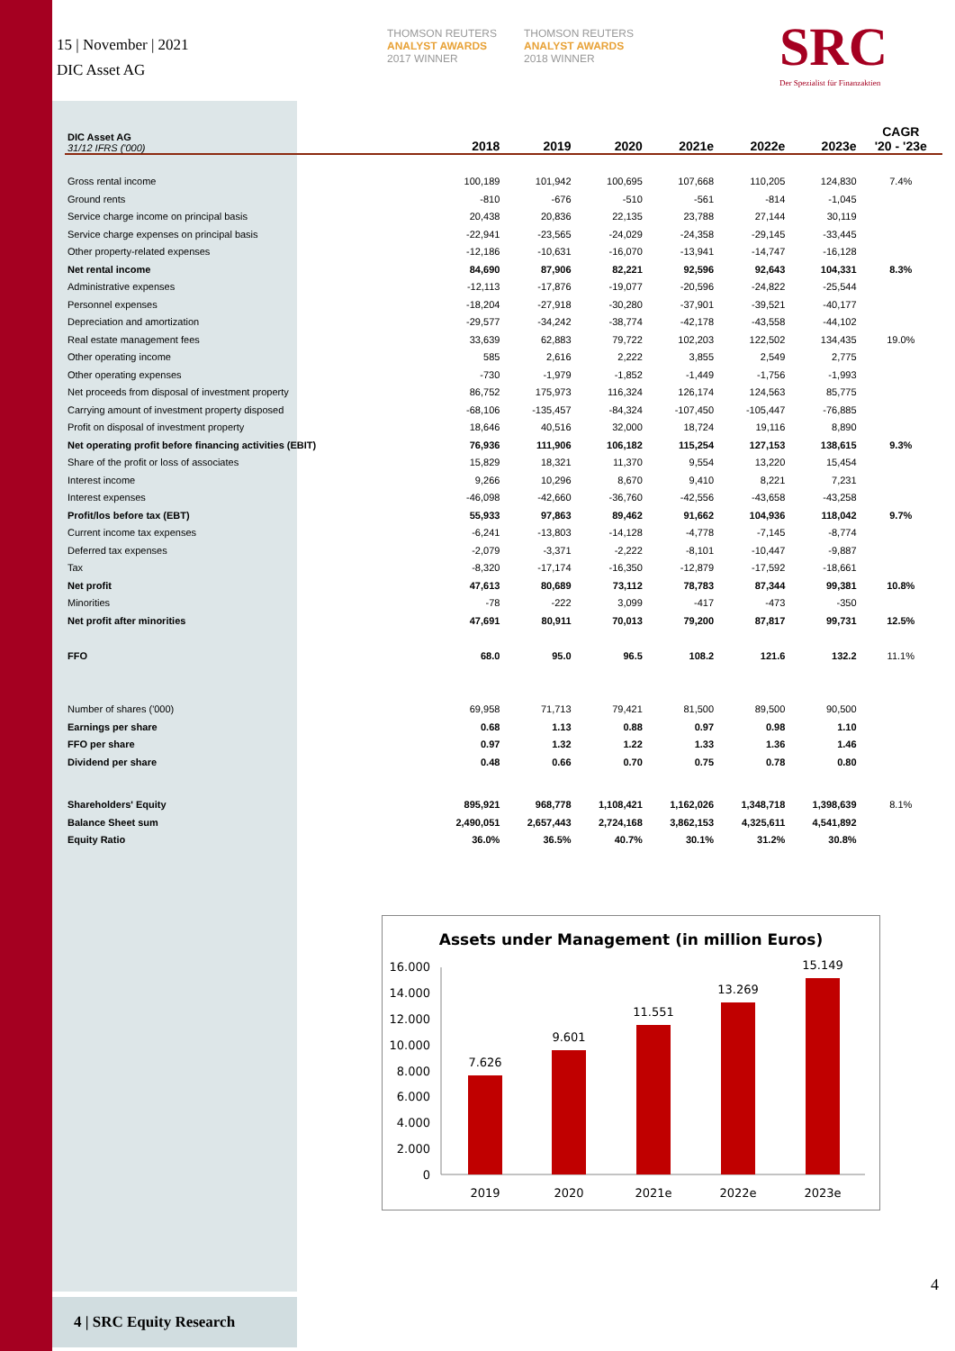15 | November | 2021
DIC Asset AG
THOMSON REUTERS
ANALYST AWARDS
2017 WINNER
THOMSON REUTERS
ANALYST AWARDS
2018 WINNER
SRC
Der Spezialist für Finanzaktien
| DIC Asset AG 31/12 IFRS ('000) | 2018 | 2019 | 2020 | 2021e | 2022e | 2023e | CAGR '20 - '23e |
| --- | --- | --- | --- | --- | --- | --- | --- |
| Gross rental income | 100,189 | 101,942 | 100,695 | 107,668 | 110,205 | 124,830 | 7.4% |
| Ground rents | -810 | -676 | -510 | -561 | -814 | -1,045 | |
| Service charge income on principal basis | 20,438 | 20,836 | 22,135 | 23,788 | 27,144 | 30,119 | |
| Service charge expenses on principal basis | -22,941 | -23,565 | -24,029 | -24,358 | -29,145 | -33,445 | |
| Other property-related expenses | -12,186 | -10,631 | -16,070 | -13,941 | -14,747 | -16,128 | |
| Net rental income | 84,690 | 87,906 | 82,221 | 92,596 | 92,643 | 104,331 | 8.3% |
| Administrative expenses | -12,113 | -17,876 | -19,077 | -20,596 | -24,822 | -25,544 | |
| Personnel expenses | -18,204 | -27,918 | -30,280 | -37,901 | -39,521 | -40,177 | |
| Depreciation and amortization | -29,577 | -34,242 | -38,774 | -42,178 | -43,558 | -44,102 | |
| Real estate management fees | 33,639 | 62,883 | 79,722 | 102,203 | 122,502 | 134,435 | 19.0% |
| Other operating income | 585 | 2,616 | 2,222 | 3,855 | 2,549 | 2,775 | |
| Other operating expenses | -730 | -1,979 | -1,852 | -1,449 | -1,756 | -1,993 | |
| Net proceeds from disposal of investment property | 86,752 | 175,973 | 116,324 | 126,174 | 124,563 | 85,775 | |
| Carrying amount of investment property disposed | -68,106 | -135,457 | -84,324 | -107,450 | -105,447 | -76,885 | |
| Profit on disposal of investment property | 18,646 | 40,516 | 32,000 | 18,724 | 19,116 | 8,890 | |
| Net operating profit before financing activities (EBIT) | 76,936 | 111,906 | 106,182 | 115,254 | 127,153 | 138,615 | 9.3% |
| Share of the profit or loss of associates | 15,829 | 18,321 | 11,370 | 9,554 | 13,220 | 15,454 | |
| Interest income | 9,266 | 10,296 | 8,670 | 9,410 | 8,221 | 7,231 | |
| Interest expenses | -46,098 | -42,660 | -36,760 | -42,556 | -43,658 | -43,258 | |
| Profit/los before tax (EBT) | 55,933 | 97,863 | 89,462 | 91,662 | 104,936 | 118,042 | 9.7% |
| Current income tax expenses | -6,241 | -13,803 | -14,128 | -4,778 | -7,145 | -8,774 | |
| Deferred tax expenses | -2,079 | -3,371 | -2,222 | -8,101 | -10,447 | -9,887 | |
| Tax | -8,320 | -17,174 | -16,350 | -12,879 | -17,592 | -18,661 | |
| Net profit | 47,613 | 80,689 | 73,112 | 78,783 | 87,344 | 99,381 | 10.8% |
| Minorities | -78 | -222 | 3,099 | -417 | -473 | -350 | |
| Net profit after minorities | 47,691 | 80,911 | 70,013 | 79,200 | 87,817 | 99,731 | 12.5% |
| FFO | 68.0 | 95.0 | 96.5 | 108.2 | 121.6 | 132.2 | 11.1% |
| Number of shares ('000) | 69,958 | 71,713 | 79,421 | 81,500 | 89,500 | 90,500 | |
| Earnings per share | 0.68 | 1.13 | 0.88 | 0.97 | 0.98 | 1.10 | |
| FFO per share | 0.97 | 1.32 | 1.22 | 1.33 | 1.36 | 1.46 | |
| Dividend per share | 0.48 | 0.66 | 0.70 | 0.75 | 0.78 | 0.80 | |
| Shareholders' Equity | 895,921 | 968,778 | 1,108,421 | 1,162,026 | 1,348,718 | 1,398,639 | 8.1% |
| Balance Sheet sum | 2,490,051 | 2,657,443 | 2,724,168 | 3,862,153 | 4,325,611 | 4,541,892 | |
| Equity Ratio | 36.0% | 36.5% | 40.7% | 30.1% | 31.2% | 30.8% | |
Assets under Management (in million Euros)
16.000
14.000
12.000
10.000
8.000
6.000
4.000
2.000
0
7.626
9.601
11.551
13.269
15.149
2019
2020
2021e
2022e
2023e
4
4 | SRC Equity Research